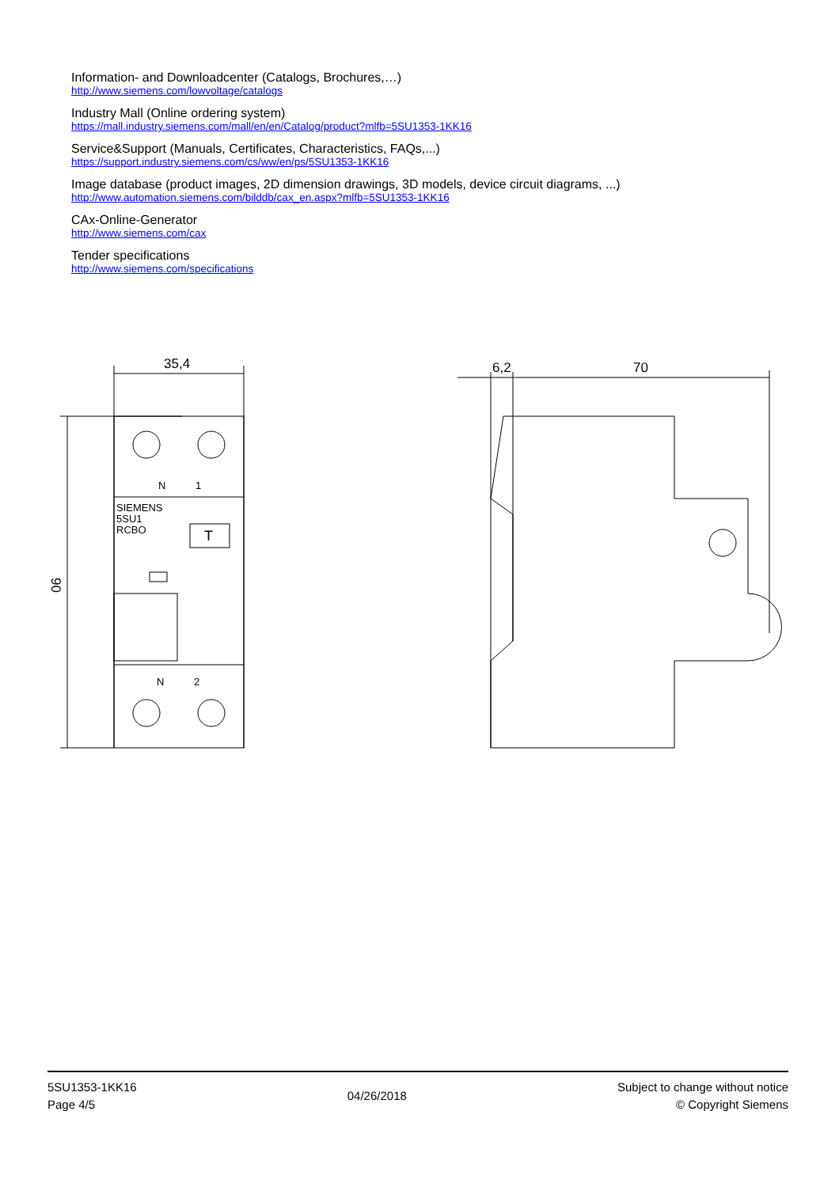Information- and Downloadcenter (Catalogs, Brochures,…)
http://www.siemens.com/lowvoltage/catalogs
Industry Mall (Online ordering system)
https://mall.industry.siemens.com/mall/en/en/Catalog/product?mlfb=5SU1353-1KK16
Service&Support (Manuals, Certificates, Characteristics, FAQs,...)
https://support.industry.siemens.com/cs/ww/en/ps/5SU1353-1KK16
Image database (product images, 2D dimension drawings, 3D models, device circuit diagrams, ...)
http://www.automation.siemens.com/bilddb/cax_en.aspx?mlfb=5SU1353-1KK16
CAx-Online-Generator
http://www.siemens.com/cax
Tender specifications
http://www.siemens.com/specifications
N
1
SIEMENS
5SU1
RCBO
T
N
2
35,4
90
6,2
70
5SU1353-1KK16
Page 4/5
04/26/2018
Subject to change without notice
© Copyright Siemens